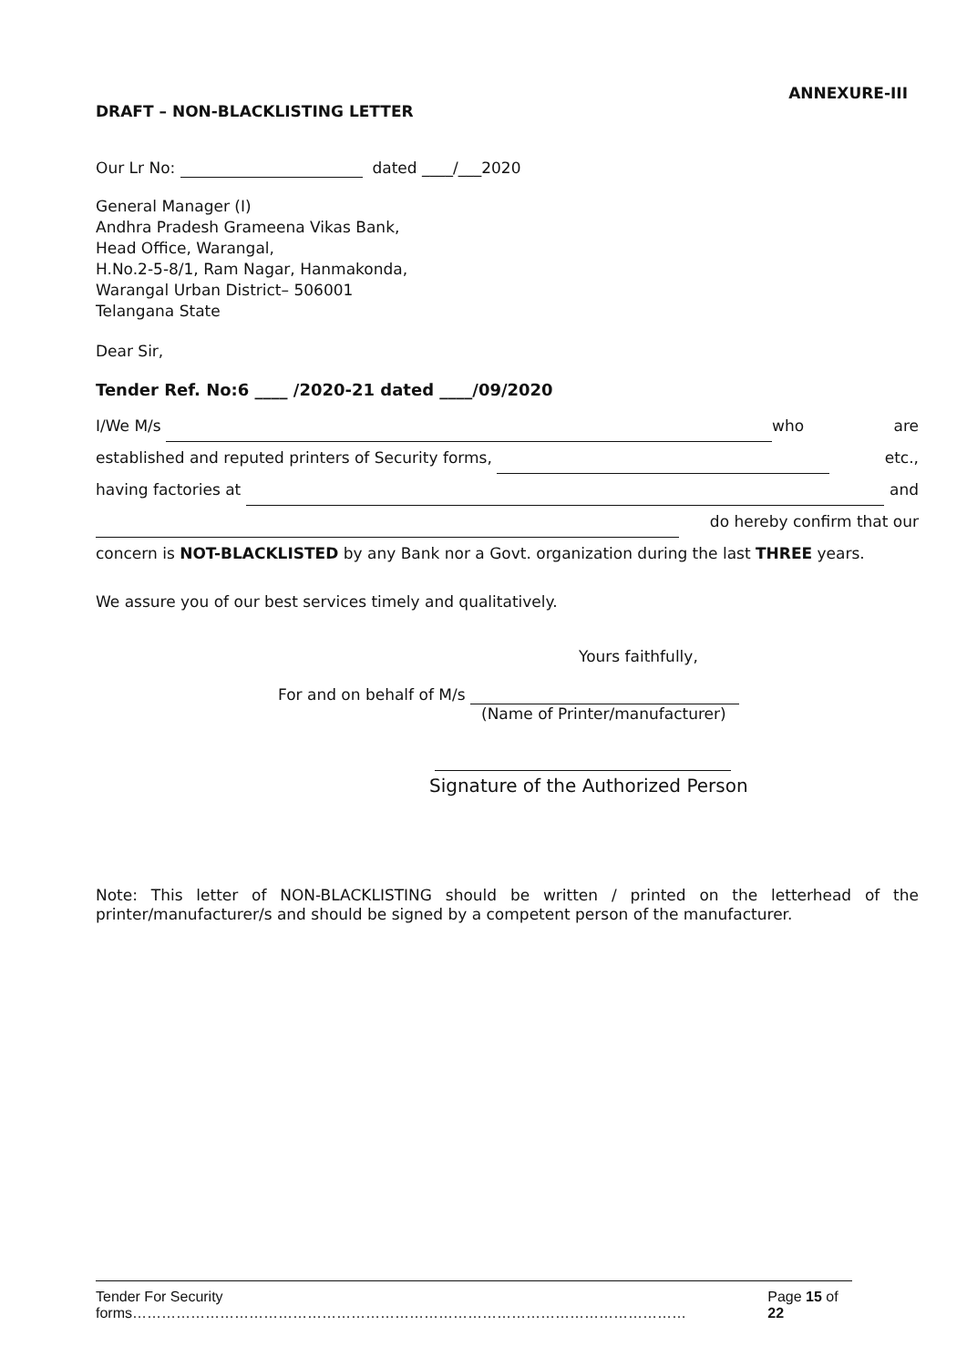ANNEXURE-III
DRAFT – NON-BLACKLISTING LETTER
Our Lr No: dated ____/___2020
General Manager (I)
Andhra Pradesh Grameena Vikas Bank,
Head Office, Warangal,
H.No.2-5-8/1, Ram Nagar, Hanmakonda,
Warangal Urban District– 506001
Telangana State
Dear Sir,
Tender Ref. No:6 ____ /2020-21 dated ____/09/2020
I/We M/s who are
established and reputed printers of Security forms, etc.,
having factories at and
do hereby confirm that our
concern is NOT-BLACKLISTED by any Bank nor a Govt. organization during the last THREE years.
We assure you of our best services timely and qualitatively.
Yours faithfully,
For and on behalf of M/s
(Name of Printer/manufacturer)
Signature of the Authorized Person
Note: This letter of NON-BLACKLISTING should be written / printed on the letterhead of the printer/manufacturer/s and should be signed by a competent person of the manufacturer.
Tender For Security forms…………………………………………………………………………………………………… Page 15 of 22